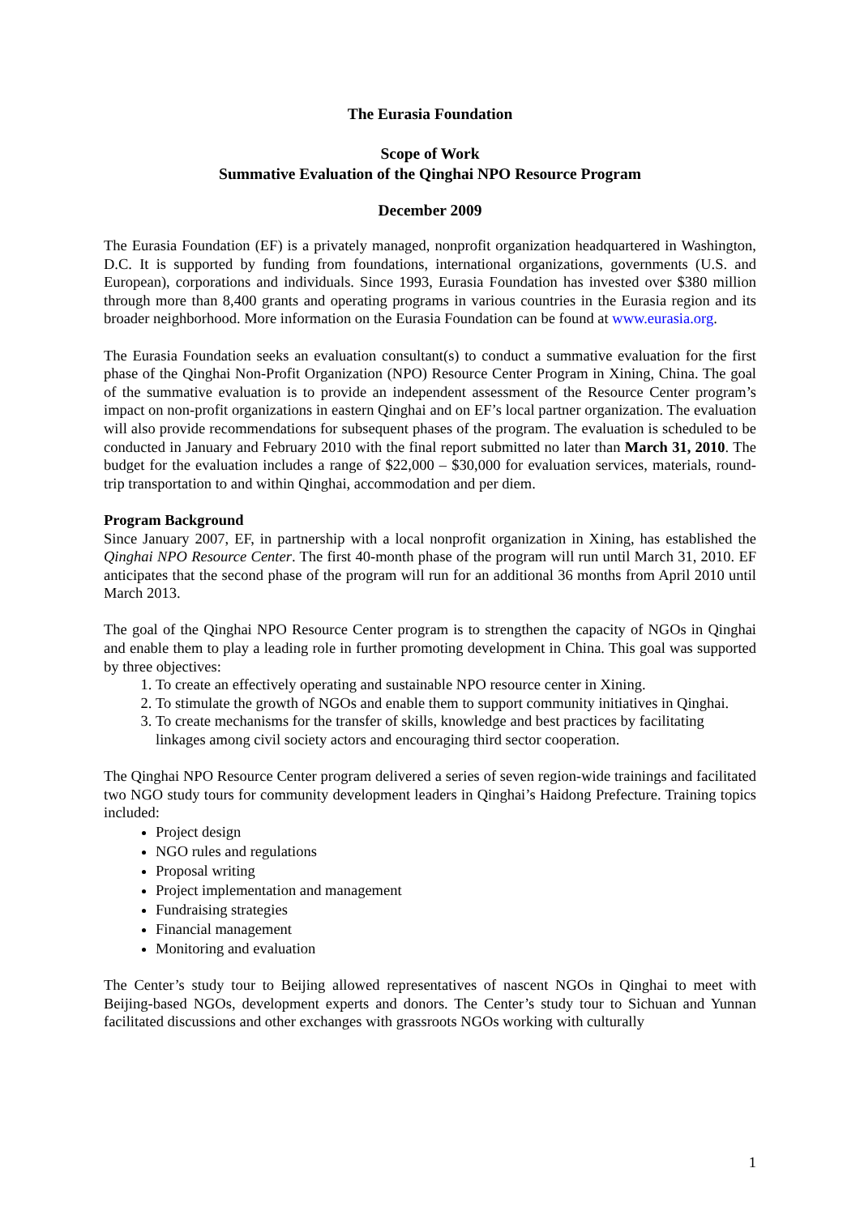The Eurasia Foundation
Scope of Work
Summative Evaluation of the Qinghai NPO Resource Program
December 2009
The Eurasia Foundation (EF) is a privately managed, nonprofit organization headquartered in Washington, D.C. It is supported by funding from foundations, international organizations, governments (U.S. and European), corporations and individuals. Since 1993, Eurasia Foundation has invested over $380 million through more than 8,400 grants and operating programs in various countries in the Eurasia region and its broader neighborhood. More information on the Eurasia Foundation can be found at www.eurasia.org.
The Eurasia Foundation seeks an evaluation consultant(s) to conduct a summative evaluation for the first phase of the Qinghai Non-Profit Organization (NPO) Resource Center Program in Xining, China. The goal of the summative evaluation is to provide an independent assessment of the Resource Center program’s impact on non-profit organizations in eastern Qinghai and on EF’s local partner organization. The evaluation will also provide recommendations for subsequent phases of the program. The evaluation is scheduled to be conducted in January and February 2010 with the final report submitted no later than March 31, 2010. The budget for the evaluation includes a range of $22,000 – $30,000 for evaluation services, materials, round-trip transportation to and within Qinghai, accommodation and per diem.
Program Background
Since January 2007, EF, in partnership with a local nonprofit organization in Xining, has established the Qinghai NPO Resource Center. The first 40-month phase of the program will run until March 31, 2010. EF anticipates that the second phase of the program will run for an additional 36 months from April 2010 until March 2013.
The goal of the Qinghai NPO Resource Center program is to strengthen the capacity of NGOs in Qinghai and enable them to play a leading role in further promoting development in China. This goal was supported by three objectives:
1. To create an effectively operating and sustainable NPO resource center in Xining.
2. To stimulate the growth of NGOs and enable them to support community initiatives in Qinghai.
3. To create mechanisms for the transfer of skills, knowledge and best practices by facilitating linkages among civil society actors and encouraging third sector cooperation.
The Qinghai NPO Resource Center program delivered a series of seven region-wide trainings and facilitated two NGO study tours for community development leaders in Qinghai’s Haidong Prefecture. Training topics included:
Project design
NGO rules and regulations
Proposal writing
Project implementation and management
Fundraising strategies
Financial management
Monitoring and evaluation
The Center’s study tour to Beijing allowed representatives of nascent NGOs in Qinghai to meet with Beijing-based NGOs, development experts and donors. The Center’s study tour to Sichuan and Yunnan facilitated discussions and other exchanges with grassroots NGOs working with culturally
1